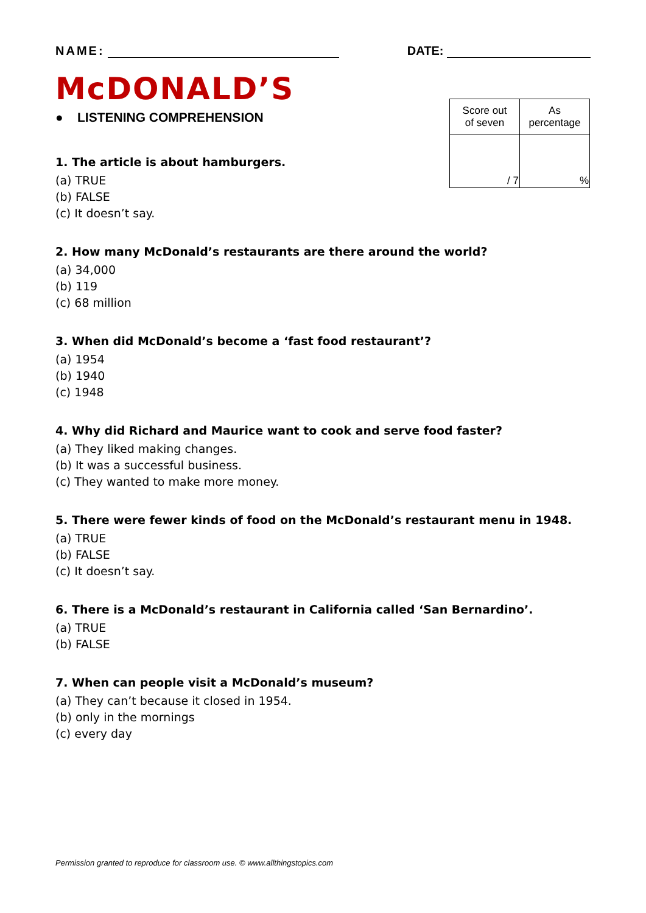NAME: DATE:
McDONALD’S
● LISTENING COMPREHENSION
| Score out of seven | As percentage |
| / 7 | % |
1. The article is about hamburgers.
(a) TRUE
(b) FALSE
(c) It doesn’t say.
2. How many McDonald’s restaurants are there around the world?
(a) 34,000
(b) 119
(c) 68 million
3. When did McDonald’s become a ‘fast food restaurant’?
(a) 1954
(b) 1940
(c) 1948
4. Why did Richard and Maurice want to cook and serve food faster?
(a) They liked making changes.
(b) It was a successful business.
(c) They wanted to make more money.
5. There were fewer kinds of food on the McDonald’s restaurant menu in 1948.
(a) TRUE
(b) FALSE
(c) It doesn’t say.
6. There is a McDonald’s restaurant in California called ‘San Bernardino’.
(a) TRUE
(b) FALSE
7. When can people visit a McDonald’s museum?
(a) They can’t because it closed in 1954.
(b) only in the mornings
(c) every day
Permission granted to reproduce for classroom use. © www.allthingstopics.com